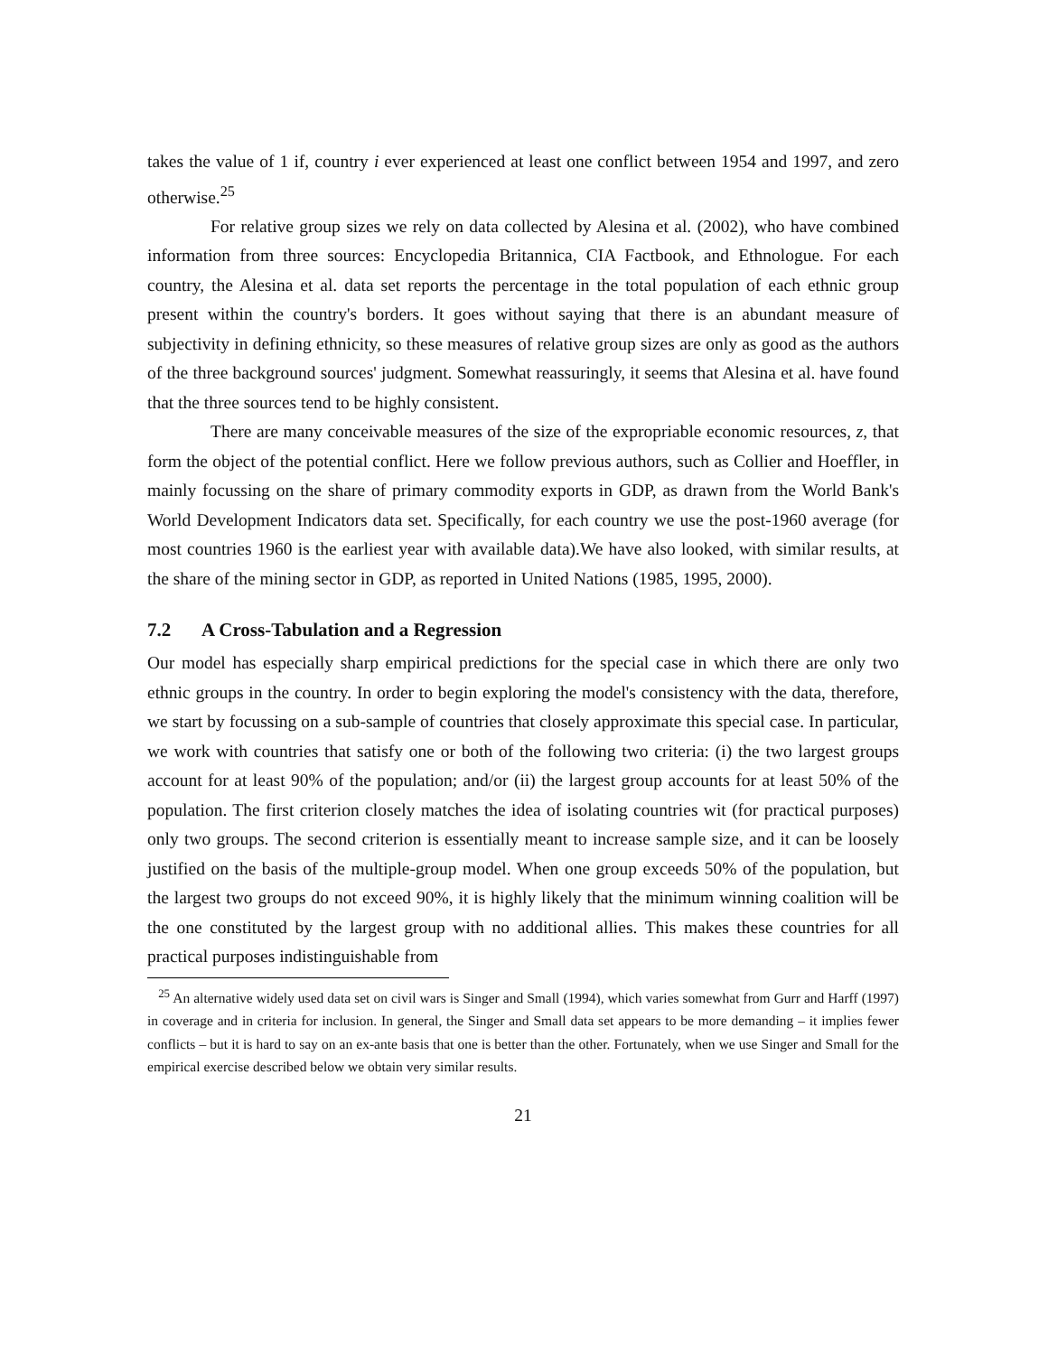takes the value of 1 if, country i ever experienced at least one conflict between 1954 and 1997, and zero otherwise.<sup>25</sup>
For relative group sizes we rely on data collected by Alesina et al. (2002), who have combined information from three sources: Encyclopedia Britannica, CIA Factbook, and Ethnologue. For each country, the Alesina et al. data set reports the percentage in the total population of each ethnic group present within the country's borders. It goes without saying that there is an abundant measure of subjectivity in defining ethnicity, so these measures of relative group sizes are only as good as the authors of the three background sources' judgment. Somewhat reassuringly, it seems that Alesina et al. have found that the three sources tend to be highly consistent.
There are many conceivable measures of the size of the expropriable economic resources, z, that form the object of the potential conflict. Here we follow previous authors, such as Collier and Hoeffler, in mainly focussing on the share of primary commodity exports in GDP, as drawn from the World Bank's World Development Indicators data set. Specifically, for each country we use the post-1960 average (for most countries 1960 is the earliest year with available data).We have also looked, with similar results, at the share of the mining sector in GDP, as reported in United Nations (1985, 1995, 2000).
7.2 A Cross-Tabulation and a Regression
Our model has especially sharp empirical predictions for the special case in which there are only two ethnic groups in the country. In order to begin exploring the model's consistency with the data, therefore, we start by focussing on a sub-sample of countries that closely approximate this special case. In particular, we work with countries that satisfy one or both of the following two criteria: (i) the two largest groups account for at least 90% of the population; and/or (ii) the largest group accounts for at least 50% of the population. The first criterion closely matches the idea of isolating countries wit (for practical purposes) only two groups. The second criterion is essentially meant to increase sample size, and it can be loosely justified on the basis of the multiple-group model. When one group exceeds 50% of the population, but the largest two groups do not exceed 90%, it is highly likely that the minimum winning coalition will be the one constituted by the largest group with no additional allies. This makes these countries for all practical purposes indistinguishable from
<sup>25</sup> An alternative widely used data set on civil wars is Singer and Small (1994), which varies somewhat from Gurr and Harff (1997) in coverage and in criteria for inclusion. In general, the Singer and Small data set appears to be more demanding – it implies fewer conflicts – but it is hard to say on an ex-ante basis that one is better than the other. Fortunately, when we use Singer and Small for the empirical exercise described below we obtain very similar results.
21